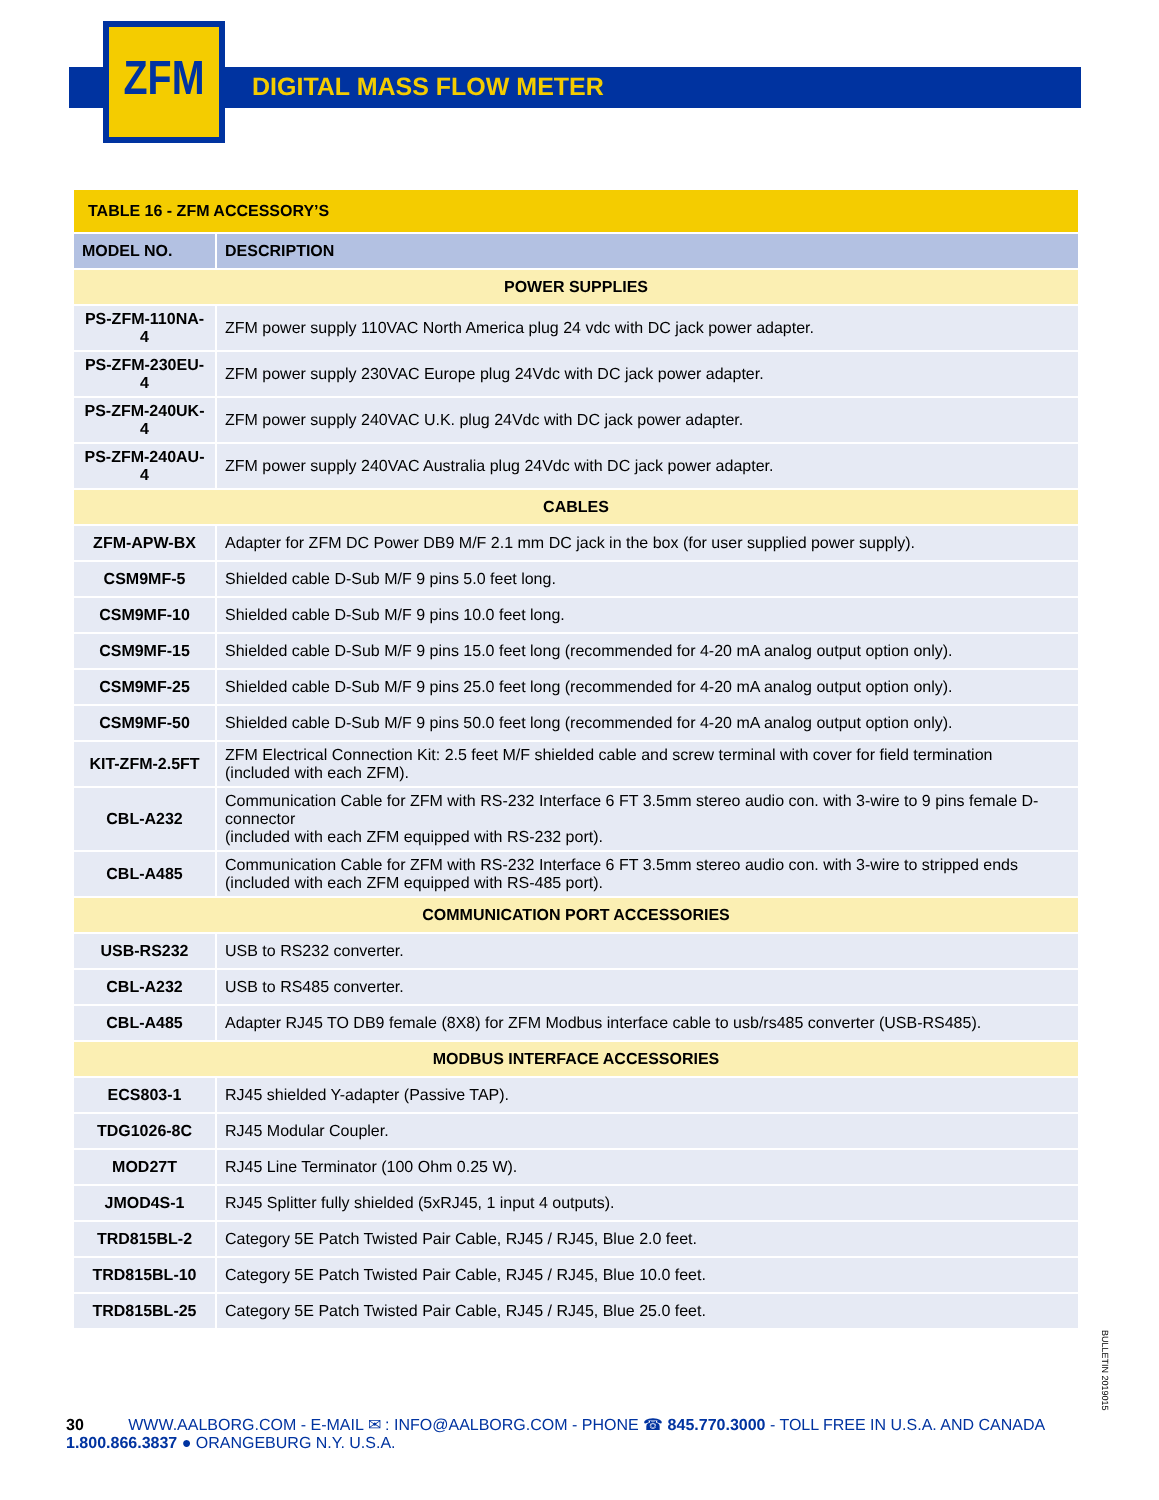ZFM
DIGITAL MASS FLOW METER
| TABLE 16 - ZFM ACCESSORY’S | |
| --- | --- |
| MODEL NO. | DESCRIPTION |
| POWER SUPPLIES | |
| PS-ZFM-110NA-4 | ZFM power supply 110VAC North America plug 24 vdc with DC jack power adapter. |
| PS-ZFM-230EU-4 | ZFM power supply 230VAC Europe plug 24Vdc with DC jack power adapter. |
| PS-ZFM-240UK-4 | ZFM power supply 240VAC U.K. plug 24Vdc with DC jack power adapter. |
| PS-ZFM-240AU-4 | ZFM power supply 240VAC Australia plug 24Vdc with DC jack power adapter. |
| CABLES | |
| ZFM-APW-BX | Adapter for ZFM DC Power DB9 M/F 2.1 mm DC jack in the box (for user supplied power supply). |
| CSM9MF-5 | Shielded cable D-Sub M/F 9 pins 5.0 feet long. |
| CSM9MF-10 | Shielded cable D-Sub M/F 9 pins 10.0 feet long. |
| CSM9MF-15 | Shielded cable D-Sub M/F 9 pins 15.0 feet long (recommended for 4-20 mA analog output option only). |
| CSM9MF-25 | Shielded cable D-Sub M/F 9 pins 25.0 feet long (recommended for 4-20 mA analog output option only). |
| CSM9MF-50 | Shielded cable D-Sub M/F 9 pins 50.0 feet long (recommended for 4-20 mA analog output option only). |
| KIT-ZFM-2.5FT | ZFM Electrical Connection Kit: 2.5 feet M/F shielded cable and screw terminal with cover for field termination (included with each ZFM). |
| CBL-A232 | Communication Cable for ZFM with RS-232 Interface 6 FT 3.5mm stereo audio con. with 3-wire to 9 pins female D-connector (included with each ZFM equipped with RS-232 port). |
| CBL-A485 | Communication Cable for ZFM with RS-232 Interface 6 FT 3.5mm stereo audio con. with 3-wire to stripped ends (included with each ZFM equipped with RS-485 port). |
| COMMUNICATION PORT ACCESSORIES | |
| USB-RS232 | USB to RS232 converter. |
| CBL-A232 | USB to RS485 converter. |
| CBL-A485 | Adapter RJ45 TO DB9 female (8X8) for ZFM Modbus interface cable to usb/rs485 converter (USB-RS485). |
| MODBUS INTERFACE ACCESSORIES | |
| ECS803-1 | RJ45 shielded Y-adapter (Passive TAP). |
| TDG1026-8C | RJ45 Modular Coupler. |
| MOD27T | RJ45 Line Terminator (100 Ohm 0.25 W). |
| JMOD4S-1 | RJ45 Splitter fully shielded (5xRJ45, 1 input 4 outputs). |
| TRD815BL-2 | Category 5E Patch Twisted Pair Cable, RJ45 / RJ45, Blue 2.0 feet. |
| TRD815BL-10 | Category 5E Patch Twisted Pair Cable, RJ45 / RJ45, Blue 10.0 feet. |
| TRD815BL-25 | Category 5E Patch Twisted Pair Cable, RJ45 / RJ45, Blue 25.0 feet. |
BULLETIN 2019015
30 WWW.AALBORG.COM - E-MAIL ✉ : INFO@AALBORG.COM - PHONE ☎ 845.770.3000 - TOLL FREE IN U.S.A. AND CANADA 1.800.866.3837 ● ORANGEBURG N.Y. U.S.A.